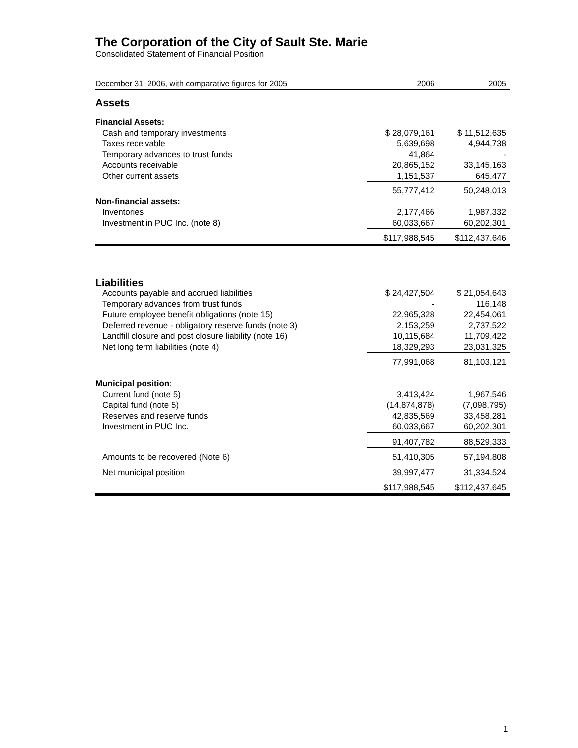The Corporation of the City of Sault Ste. Marie
Consolidated Statement of Financial Position
| December 31, 2006, with comparative figures for 2005 | 2006 | 2005 |
| Assets | | |
| Financial Assets: | | |
| Cash and temporary investments | $ 28,079,161 | $ 11,512,635 |
| Taxes receivable | 5,639,698 | 4,944,738 |
| Temporary advances to trust funds | 41,864 | - |
| Accounts receivable | 20,865,152 | 33,145,163 |
| Other current assets | 1,151,537 | 645,477 |
| | 55,777,412 | 50,248,013 |
| Non-financial assets: | | |
| Inventories | 2,177,466 | 1,987,332 |
| Investment in PUC Inc. (note 8) | 60,033,667 | 60,202,301 |
| | $117,988,545 | $112,437,646 |
| Liabilities | | |
| Accounts payable and accrued liabilities | $ 24,427,504 | $ 21,054,643 |
| Temporary advances from trust funds | - | 116,148 |
| Future employee benefit obligations (note 15) | 22,965,328 | 22,454,061 |
| Deferred revenue - obligatory reserve funds (note 3) | 2,153,259 | 2,737,522 |
| Landfill closure and post closure liability (note 16) | 10,115,684 | 11,709,422 |
| Net long term liabilities (note 4) | 18,329,293 | 23,031,325 |
| | 77,991,068 | 81,103,121 |
| Municipal position : | | |
| Current fund (note 5) | 3,413,424 | 1,967,546 |
| Capital fund (note 5) | (14,874,878) | (7,098,795) |
| Reserves and reserve funds | 42,835,569 | 33,458,281 |
| Investment in PUC Inc. | 60,033,667 | 60,202,301 |
| | 91,407,782 | 88,529,333 |
| Amounts to be recovered (Note 6) | 51,410,305 | 57,194,808 |
| Net municipal position | 39,997,477 | 31,334,524 |
| | $117,988,545 | $112,437,645 |
1